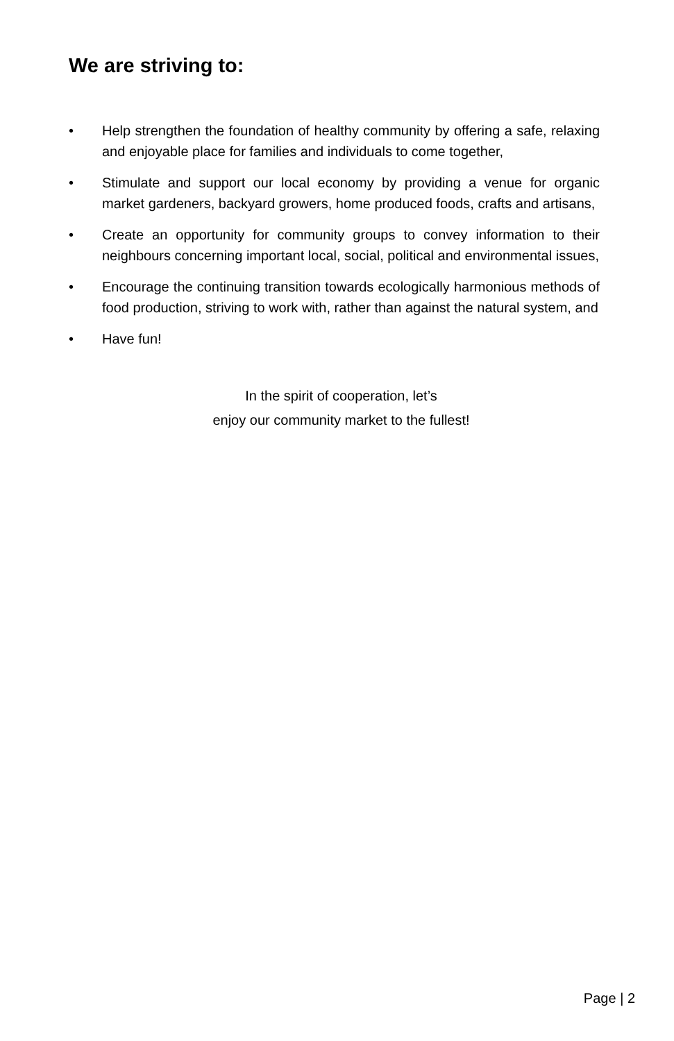We are striving to:
• Help strengthen the foundation of healthy community by offering a safe, relaxing and enjoyable place for families and individuals to come together,
• Stimulate and support our local economy by providing a venue for organic market gardeners, backyard growers, home produced foods, crafts and artisans,
• Create an opportunity for community groups to convey information to their neighbours concerning important local, social, political and environmental issues,
• Encourage the continuing transition towards ecologically harmonious methods of food production, striving to work with, rather than against the natural system, and
• Have fun!
In the spirit of cooperation, let’s
enjoy our community market to the fullest!
Page | 2